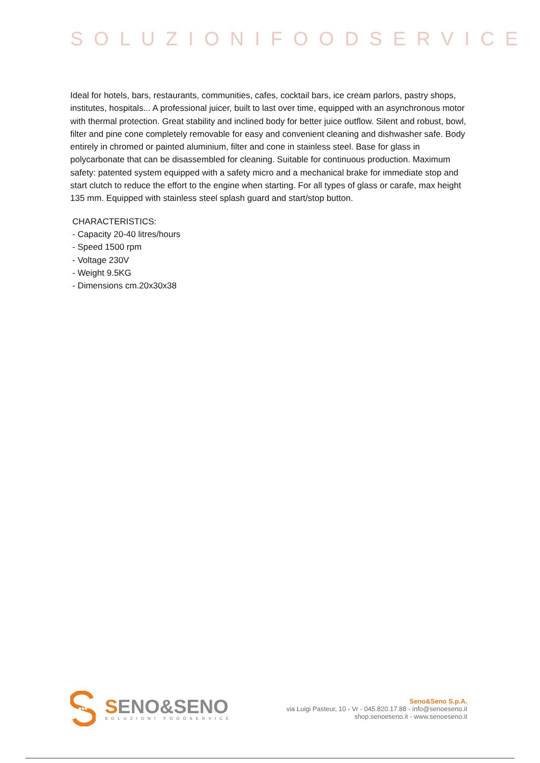SOLUZIONIFOODSERVICE
Ideal for hotels, bars, restaurants, communities, cafes, cocktail bars, ice cream parlors, pastry shops, institutes, hospitals... A professional juicer, built to last over time, equipped with an asynchronous motor with thermal protection. Great stability and inclined body for better juice outflow. Silent and robust, bowl, filter and pine cone completely removable for easy and convenient cleaning and dishwasher safe. Body entirely in chromed or painted aluminium, filter and cone in stainless steel. Base for glass in polycarbonate that can be disassembled for cleaning. Suitable for continuous production. Maximum safety: patented system equipped with a safety micro and a mechanical brake for immediate stop and start clutch to reduce the effort to the engine when starting. For all types of glass or carafe, max height 135 mm. Equipped with stainless steel splash guard and start/stop button.
CHARACTERISTICS:
- Capacity 20-40 litres/hours
- Speed 1500 rpm
- Voltage 230V
- Weight 9.5KG
- Dimensions cm.20x30x38
SENO&SENO
SOLUZIONI FOODSERVICE
Seno&Seno S.p.A.
via Luigi Pasteur, 10 - Vr - 045.820.17.88 - info@senoeseno.it
shop.senoeseno.it - www.senoeseno.it